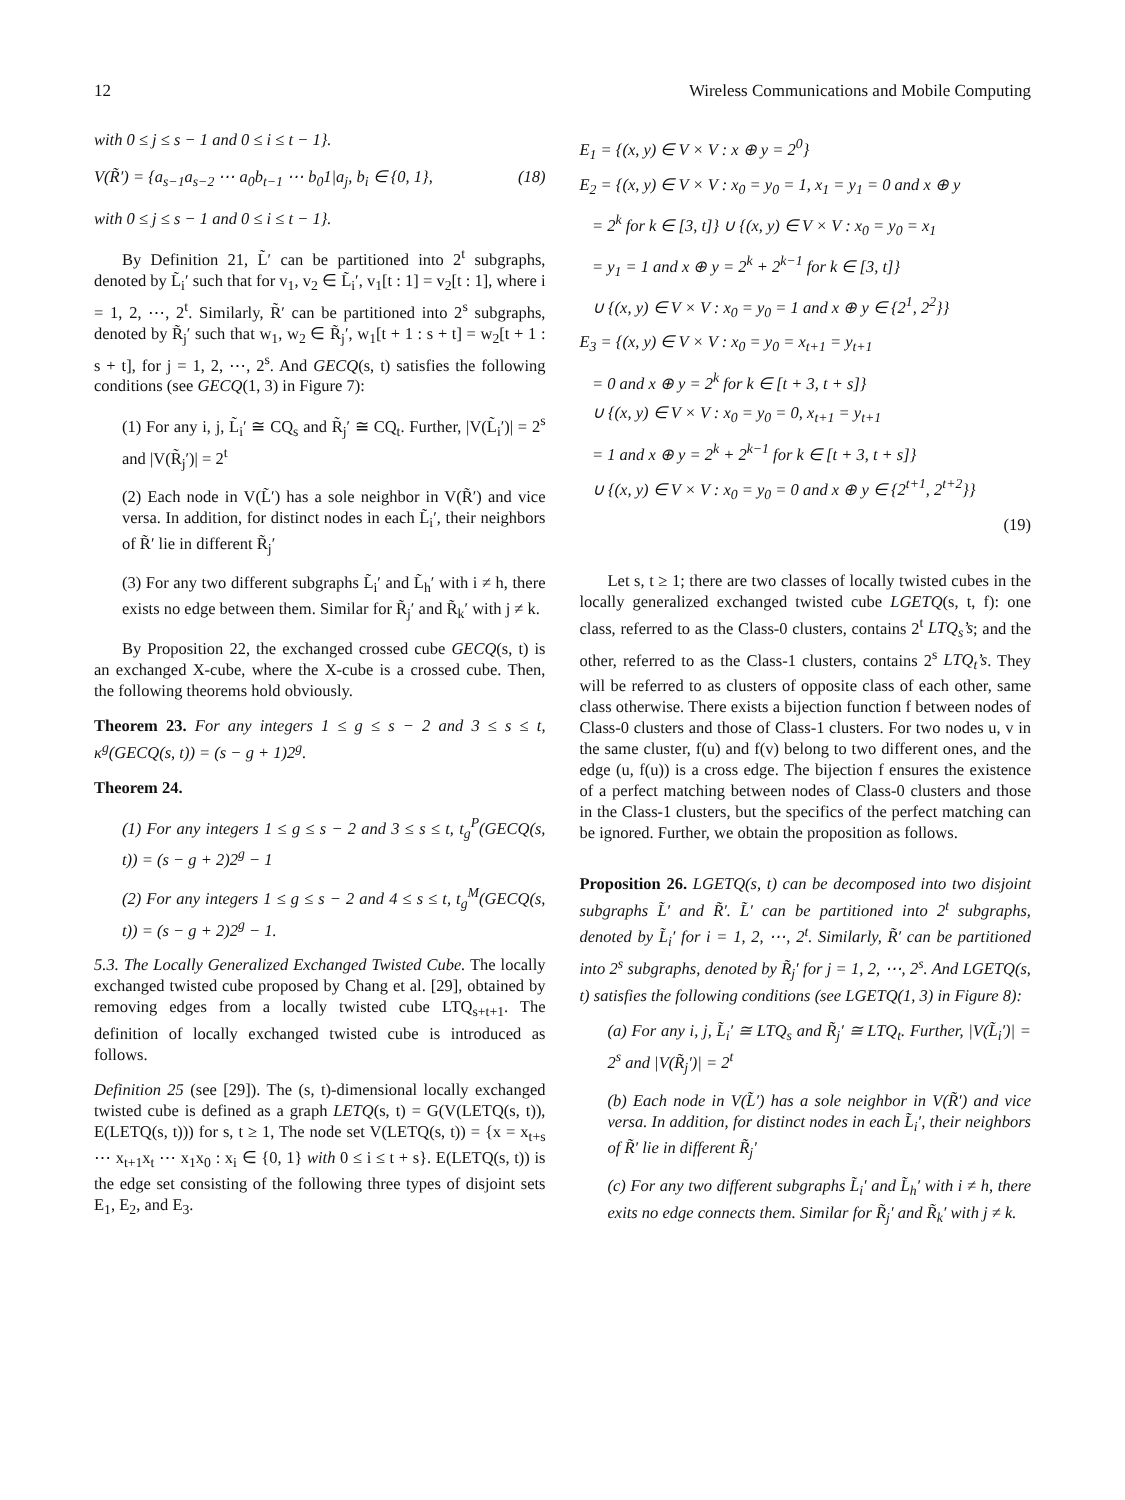12 Wireless Communications and Mobile Computing
with 0 ≤ j ≤ s − 1 and 0 ≤ i ≤ t − 1}.
V(R̃′) = {a<sub>s−1</sub>a<sub>s−2</sub> ⋯ a<sub>0</sub>b<sub>t−1</sub> ⋯ b<sub>0</sub>1|a<sub>j</sub>, b<sub>i</sub> ∈ {0, 1}, (18)
with 0 ≤ j ≤ s − 1 and 0 ≤ i ≤ t − 1}.
By Definition 21, L̃′ can be partitioned into 2<sup>t</sup> subgraphs, denoted by L̃<sub>i</sub>′ such that for v<sub>1</sub>, v<sub>2</sub> ∈ L̃<sub>i</sub>′, v<sub>1</sub>[t : 1] = v<sub>2</sub>[t : 1], where i = 1, 2, ⋯, 2<sup>t</sup>. Similarly, R̃′ can be partitioned into 2<sup>s</sup> subgraphs, denoted by R̃<sub>j</sub>′ such that w<sub>1</sub>, w<sub>2</sub> ∈ R̃<sub>j</sub>′, w<sub>1</sub>[t + 1 : s + t] = w<sub>2</sub>[t + 1 : s + t], for j = 1, 2, ⋯, 2<sup>s</sup>. And GECQ(s, t) satisfies the following conditions (see GECQ(1, 3) in Figure 7):
(1) For any i, j, L̃<sub>i</sub>′ ≅ CQ<sub>s</sub> and R̃<sub>j</sub>′ ≅ CQ<sub>t</sub>. Further, |V(L̃<sub>i</sub>′)| = 2<sup>s</sup> and |V(R̃<sub>j</sub>′)| = 2<sup>t</sup>
(2) Each node in V(L̃′) has a sole neighbor in V(R̃′) and vice versa. In addition, for distinct nodes in each L̃<sub>i</sub>′, their neighbors of R̃′ lie in different R̃<sub>j</sub>′
(3) For any two different subgraphs L̃<sub>i</sub>′ and L̃<sub>h</sub>′ with i ≠ h, there exists no edge between them. Similar for R̃<sub>j</sub>′ and R̃<sub>k</sub>′ with j ≠ k.
By Proposition 22, the exchanged crossed cube GECQ(s, t) is an exchanged X-cube, where the X-cube is a crossed cube. Then, the following theorems hold obviously.
Theorem 23. For any integers 1 ≤ g ≤ s − 2 and 3 ≤ s ≤ t, κ<sup>g</sup>(GECQ(s, t)) = (s − g + 1)2<sup>g</sup>.
Theorem 24.
(1) For any integers 1 ≤ g ≤ s − 2 and 3 ≤ s ≤ t, t<sub>g</sub><sup>P</sup>(GECQ(s, t)) = (s − g + 2)2<sup>g</sup> − 1
(2) For any integers 1 ≤ g ≤ s − 2 and 4 ≤ s ≤ t, t<sub>g</sub><sup>M</sup>(GECQ(s, t)) = (s − g + 2)2<sup>g</sup> − 1.
5.3. The Locally Generalized Exchanged Twisted Cube. The locally exchanged twisted cube proposed by Chang et al. [29], obtained by removing edges from a locally twisted cube LTQ<sub>s+t+1</sub>. The definition of locally exchanged twisted cube is introduced as follows.
Definition 25 (see [29]). The (s, t)-dimensional locally exchanged twisted cube is defined as a graph LETQ(s, t) = G(V(LETQ(s, t)), E(LETQ(s, t))) for s, t ≥ 1, The node set V(LETQ(s, t)) = {x = x<sub>t+s</sub> ⋯ x<sub>t+1</sub>x<sub>t</sub> ⋯ x<sub>1</sub>x<sub>0</sub> : x<sub>i</sub> ∈ {0, 1} with 0 ≤ i ≤ t + s}. E(LETQ(s, t)) is the edge set consisting of the following three types of disjoint sets E<sub>1</sub>, E<sub>2</sub>, and E<sub>3</sub>.
E<sub>1</sub> = {(x, y) ∈ V × V : x ⊕ y = 2<sup>0</sup>}
E<sub>2</sub> = {(x, y) ∈ V × V : x<sub>0</sub> = y<sub>0</sub> = 1, x<sub>1</sub> = y<sub>1</sub> = 0 and x ⊕ y
= 2<sup>k</sup> for k ∈ [3, t]} ∪ {(x, y) ∈ V × V : x<sub>0</sub> = y<sub>0</sub> = x<sub>1</sub>
= y<sub>1</sub> = 1 and x ⊕ y = 2<sup>k</sup> + 2<sup>k−1</sup> for k ∈ [3, t]}
∪ {(x, y) ∈ V × V : x<sub>0</sub> = y<sub>0</sub> = 1 and x ⊕ y ∈ {2<sup>1</sup>, 2<sup>2</sup>}}
E<sub>3</sub> = {(x, y) ∈ V × V : x<sub>0</sub> = y<sub>0</sub> = x<sub>t+1</sub> = y<sub>t+1</sub>
= 0 and x ⊕ y = 2<sup>k</sup> for k ∈ [t + 3, t + s]}
∪ {(x, y) ∈ V × V : x<sub>0</sub> = y<sub>0</sub> = 0, x<sub>t+1</sub> = y<sub>t+1</sub>
= 1 and x ⊕ y = 2<sup>k</sup> + 2<sup>k−1</sup> for k ∈ [t + 3, t + s]}
∪ {(x, y) ∈ V × V : x<sub>0</sub> = y<sub>0</sub> = 0 and x ⊕ y ∈ {2<sup>t+1</sup>, 2<sup>t+2</sup>}}
(19)
Let s, t ≥ 1; there are two classes of locally twisted cubes in the locally generalized exchanged twisted cube LGETQ(s, t, f): one class, referred to as the Class-0 clusters, contains 2<sup>t</sup> LTQ<sub>s</sub>’s; and the other, referred to as the Class-1 clusters, contains 2<sup>s</sup> LTQ<sub>t</sub>’s. They will be referred to as clusters of opposite class of each other, same class otherwise. There exists a bijection function f between nodes of Class-0 clusters and those of Class-1 clusters. For two nodes u, v in the same cluster, f(u) and f(v) belong to two different ones, and the edge (u, f(u)) is a cross edge. The bijection f ensures the existence of a perfect matching between nodes of Class-0 clusters and those in the Class-1 clusters, but the specifics of the perfect matching can be ignored. Further, we obtain the proposition as follows.
Proposition 26. LGETQ(s, t) can be decomposed into two disjoint subgraphs L̃′ and R̃′. L̃′ can be partitioned into 2<sup>t</sup> subgraphs, denoted by L̃<sub>i</sub>′ for i = 1, 2, ⋯, 2<sup>t</sup>. Similarly, R̃′ can be partitioned into 2<sup>s</sup> subgraphs, denoted by R̃<sub>j</sub>′ for j = 1, 2, ⋯, 2<sup>s</sup>. And LGETQ(s, t) satisfies the following conditions (see LGETQ(1, 3) in Figure 8):
(a) For any i, j, L̃<sub>i</sub>′ ≅ LTQ<sub>s</sub> and R̃<sub>j</sub>′ ≅ LTQ<sub>t</sub>. Further, |V(L̃<sub>i</sub>′)| = 2<sup>s</sup> and |V(R̃<sub>j</sub>′)| = 2<sup>t</sup>
(b) Each node in V(L̃′) has a sole neighbor in V(R̃′) and vice versa. In addition, for distinct nodes in each L̃<sub>i</sub>′, their neighbors of R̃′ lie in different R̃<sub>j</sub>′
(c) For any two different subgraphs L̃<sub>i</sub>′ and L̃<sub>h</sub>′ with i ≠ h, there exits no edge connects them. Similar for R̃<sub>j</sub>′ and R̃<sub>k</sub>′ with j ≠ k.